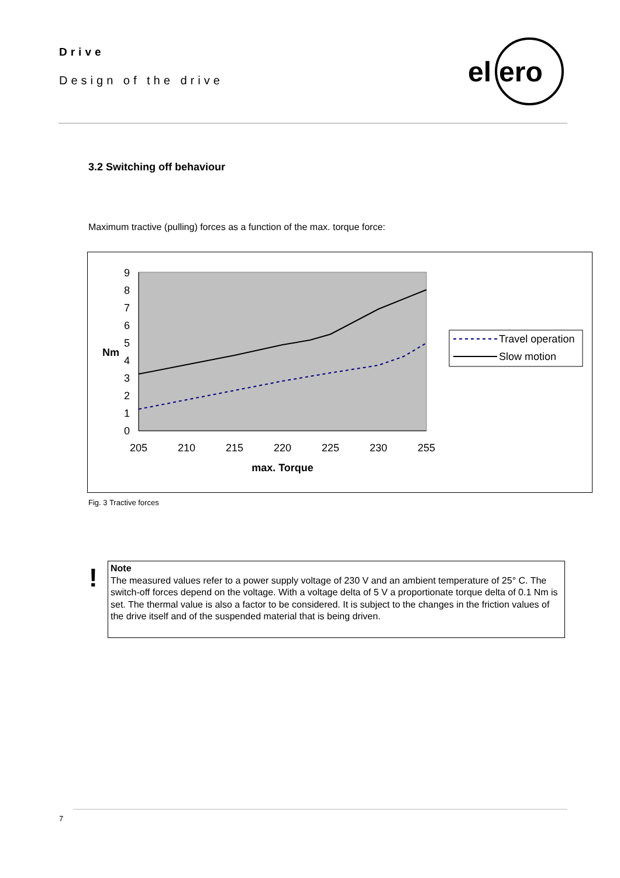Drive
Design of the drive
el
ero
3.2 Switching off behaviour
Maximum tractive (pulling) forces as a function of the max. torque force:
0
1
2
3
4
5
6
7
8
9
Nm
205
210
215
220
225
230
255
max. Torque
Travel operation
Slow motion
Fig. 3 Tractive forces
!
Note
The measured values refer to a power supply voltage of 230 V and an ambient temperature of 25° C. The switch-off forces depend on the voltage. With a voltage delta of 5 V a proportionate torque delta of 0.1 Nm is set. The thermal value is also a factor to be considered. It is subject to the changes in the friction values of the drive itself and of the suspended material that is being driven.
7